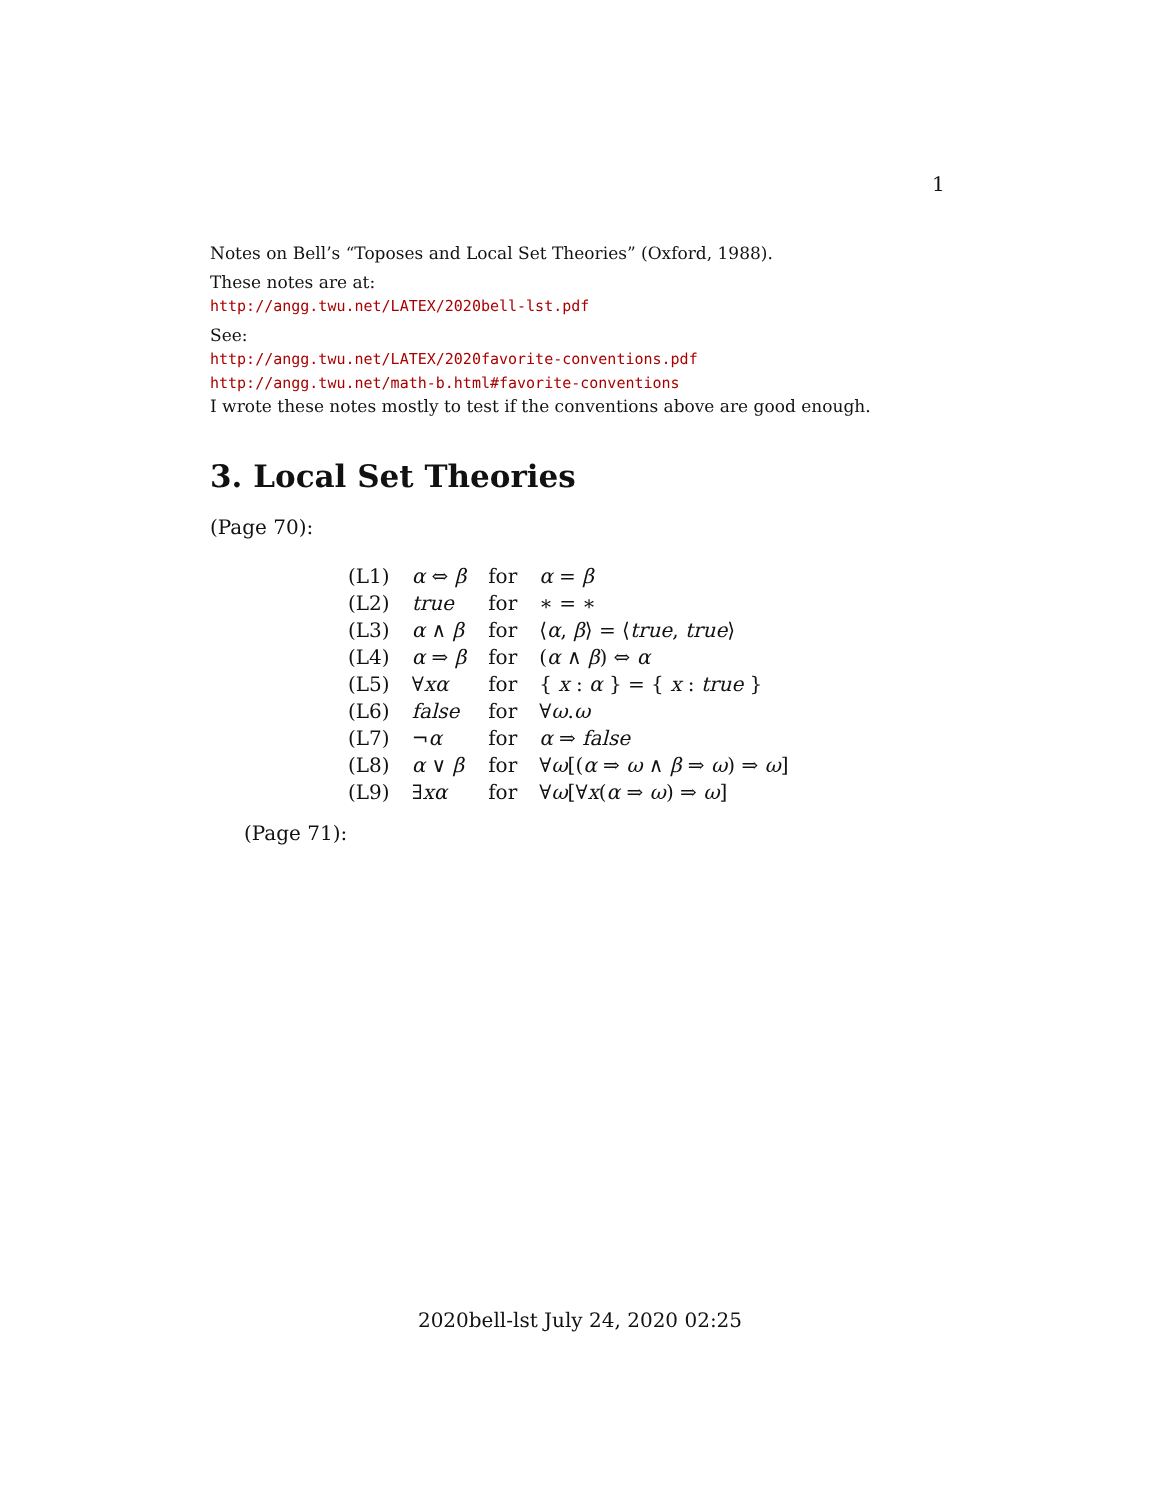1
Notes on Bell’s “Toposes and Local Set Theories” (Oxford, 1988).
These notes are at:
http://angg.twu.net/LATEX/2020bell-lst.pdf
See:
http://angg.twu.net/LATEX/2020favorite-conventions.pdf
http://angg.twu.net/math-b.html#favorite-conventions
I wrote these notes mostly to test if the conventions above are good enough.
3. Local Set Theories
(Page 70):
| (L1) | α ⇔ β | for | α = β |
| (L2) | true | for | ∗ = ∗ |
| (L3) | α ∧ β | for | ⟨ α , β ⟩ = ⟨ true , true ⟩ |
| (L4) | α ⇒ β | for | ( α ∧ β ) ⇔ α |
| (L5) | ∀ xα | for | { x : α } = { x : true } |
| (L6) | false | for | ∀ ω . ω |
| (L7) | ¬ α | for | α ⇒ false |
| (L8) | α ∨ β | for | ∀ ω [( α ⇒ ω ∧ β ⇒ ω ) ⇒ ω ] |
| (L9) | ∃ xα | for | ∀ ω [∀ x ( α ⇒ ω ) ⇒ ω ] |
(Page 71):
2020bell-lst July 24, 2020 02:25